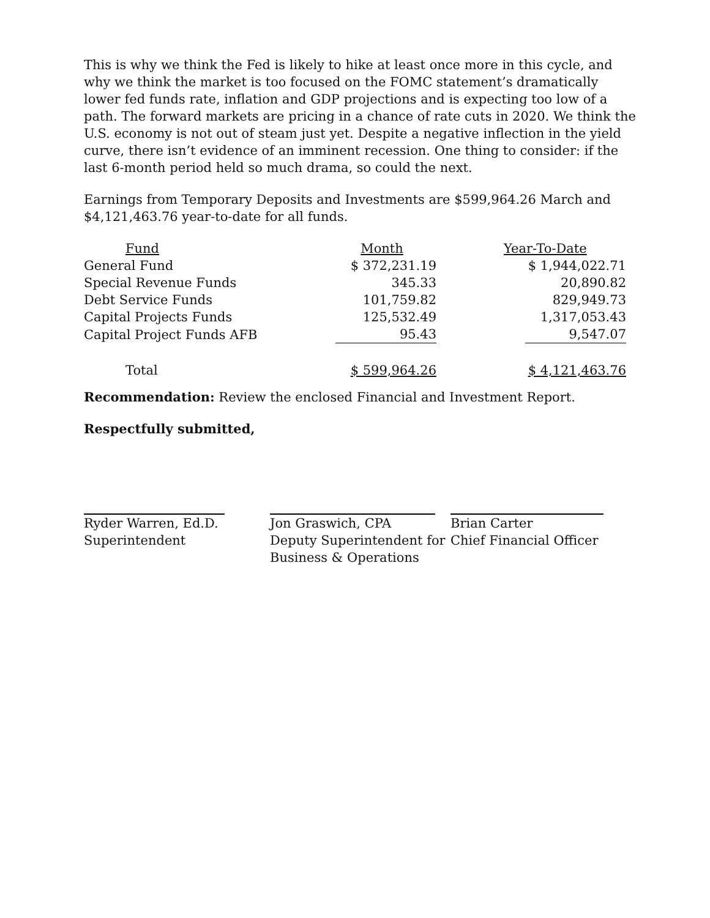This is why we think the Fed is likely to hike at least once more in this cycle, and why we think the market is too focused on the FOMC statement’s dramatically lower fed funds rate, inflation and GDP projections and is expecting too low of a path. The forward markets are pricing in a chance of rate cuts in 2020. We think the U.S. economy is not out of steam just yet. Despite a negative inflection in the yield curve, there isn’t evidence of an imminent recession. One thing to consider: if the last 6-month period held so much drama, so could the next.
Earnings from Temporary Deposits and Investments are $599,964.26 March and $4,121,463.76 year-to-date for all funds.
| Fund | Month | Year-To-Date |
| --- | --- | --- |
| General Fund | $ 372,231.19 | $ 1,944,022.71 |
| Special Revenue Funds | 345.33 | 20,890.82 |
| Debt Service Funds | 101,759.82 | 829,949.73 |
| Capital Projects Funds | 125,532.49 | 1,317,053.43 |
| Capital Project Funds AFB | 95.43 | 9,547.07 |
| Total | $ 599,964.26 | $ 4,121,463.76 |
Recommendation: Review the enclosed Financial and Investment Report.
Respectfully submitted,
Ryder Warren, Ed.D.
Superintendent
Jon Graswich, CPA
Deputy Superintendent for
Business & Operations
Brian Carter
Chief Financial Officer